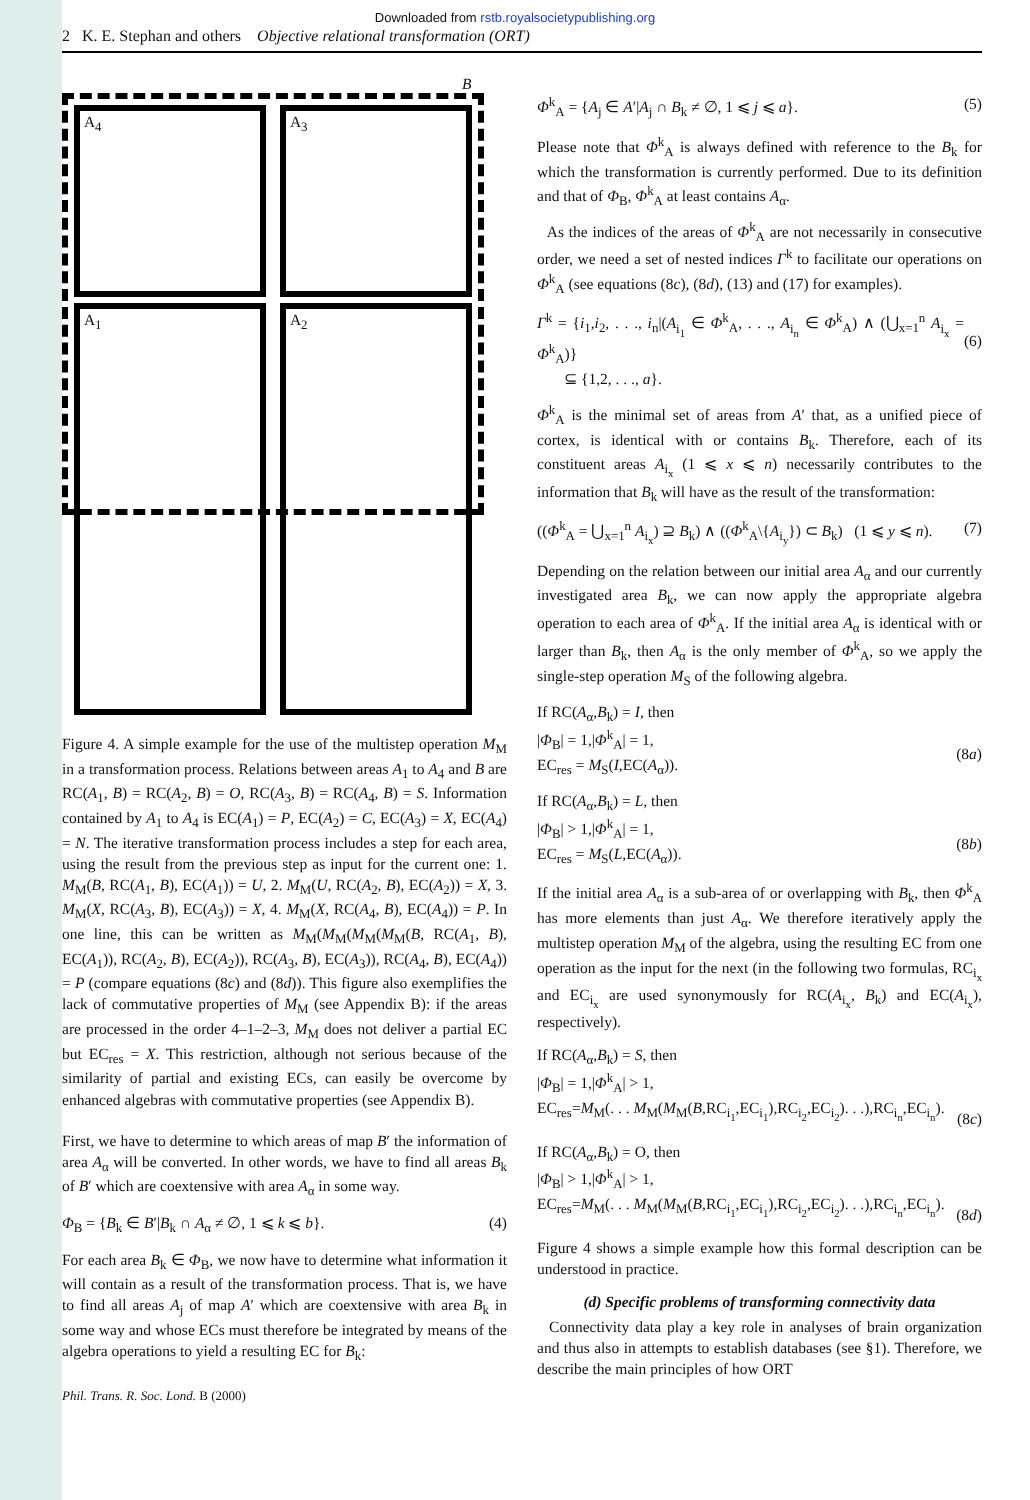Downloaded from rstb.royalsocietypublishing.org
2 K. E. Stephan and others Objective relational transformation (ORT)
B
A<sub>4</sub> A<sub>3</sub>
A<sub>1</sub> A<sub>2</sub>
Figure 4. A simple example for the use of the multistep operation M<sub>M</sub> in a transformation process. Relations between areas A<sub>1</sub> to A<sub>4</sub> and B are RC(A<sub>1</sub>, B) = RC(A<sub>2</sub>, B) = O, RC(A<sub>3</sub>, B) = RC(A<sub>4</sub>, B) = S. Information contained by A<sub>1</sub> to A<sub>4</sub> is EC(A<sub>1</sub>) = P, EC(A<sub>2</sub>) = C, EC(A<sub>3</sub>) = X, EC(A<sub>4</sub>) = N. The iterative transformation process includes a step for each area, using the result from the previous step as input for the current one: 1. M<sub>M</sub>(B, RC(A<sub>1</sub>, B), EC(A<sub>1</sub>)) = U, 2. M<sub>M</sub>(U, RC(A<sub>2</sub>, B), EC(A<sub>2</sub>)) = X, 3. M<sub>M</sub>(X, RC(A<sub>3</sub>, B), EC(A<sub>3</sub>)) = X, 4. M<sub>M</sub>(X, RC(A<sub>4</sub>, B), EC(A<sub>4</sub>)) = P. In one line, this can be written as M<sub>M</sub>(M<sub>M</sub>(M<sub>M</sub>(M<sub>M</sub>(B, RC(A<sub>1</sub>, B), EC(A<sub>1</sub>)), RC(A<sub>2</sub>, B), EC(A<sub>2</sub>)), RC(A<sub>3</sub>, B), EC(A<sub>3</sub>)), RC(A<sub>4</sub>, B), EC(A<sub>4</sub>)) = P (compare equations (8c) and (8d)). This figure also exemplifies the lack of commutative properties of M<sub>M</sub> (see Appendix B): if the areas are processed in the order 4–1–2–3, M<sub>M</sub> does not deliver a partial EC but EC<sub>res</sub> = X. This restriction, although not serious because of the similarity of partial and existing ECs, can easily be overcome by enhanced algebras with commutative properties (see Appendix B).
First, we have to determine to which areas of map B′ the information of area A<sub>α</sub> will be converted. In other words, we have to find all areas B<sub>k</sub> of B′ which are coextensive with area A<sub>α</sub> in some way.
Φ<sub>B</sub> = {B<sub>k</sub> ∈ B′|B<sub>k</sub> ∩ A<sub>α</sub> ≠ ∅, 1 ⩽ k ⩽ b}. (4)
For each area B<sub>k</sub> ∈ Φ<sub>B</sub>, we now have to determine what information it will contain as a result of the transformation process. That is, we have to find all areas A<sub>j</sub> of map A′ which are coextensive with area B<sub>k</sub> in some way and whose ECs must therefore be integrated by means of the algebra operations to yield a resulting EC for B<sub>k</sub>:
Phil. Trans. R. Soc. Lond. B (2000)
Φ<sup>k</sup><sub>A</sub> = {A<sub>j</sub> ∈ A′|A<sub>j</sub> ∩ B<sub>k</sub> ≠ ∅, 1 ⩽ j ⩽ a}. (5)
Please note that Φ<sup>k</sup><sub>A</sub> is always defined with reference to the B<sub>k</sub> for which the transformation is currently performed. Due to its definition and that of Φ<sub>B</sub>, Φ<sup>k</sup><sub>A</sub> at least contains A<sub>α</sub>.
As the indices of the areas of Φ<sup>k</sup><sub>A</sub> are not necessarily in consecutive order, we need a set of nested indices Γ<sup>k</sup> to facilitate our operations on Φ<sup>k</sup><sub>A</sub> (see equations (8c), (8d), (13) and (17) for examples).
Γ<sup>k</sup> = {i<sub>1</sub>,i<sub>2</sub>, . . ., i<sub>n</sub>|(A<sub>i<sub>1</sub></sub> ∈ Φ<sup>k</sup><sub>A</sub>, . . ., A<sub>i<sub>n</sub></sub> ∈ Φ<sup>k</sup><sub>A</sub>) ∧ (⋃<sub>x=1</sub><sup>n</sup> A<sub>i<sub>x</sub></sub> = Φ<sup>k</sup><sub>A</sub>)}
⊆ {1,2, . . ., a}.
(6)
Φ<sup>k</sup><sub>A</sub> is the minimal set of areas from A′ that, as a unified piece of cortex, is identical with or contains B<sub>k</sub>. Therefore, each of its constituent areas A<sub>i<sub>x</sub></sub> (1 ⩽ x ⩽ n) necessarily contributes to the information that B<sub>k</sub> will have as the result of the transformation:
((Φ<sup>k</sup><sub>A</sub> = ⋃<sub>x=1</sub><sup>n</sup> A<sub>i<sub>x</sub></sub>) ⊇ B<sub>k</sub>) ∧ ((Φ<sup>k</sup><sub>A</sub>\{A<sub>i<sub>y</sub></sub>}) ⊂ B<sub>k</sub>) (1 ⩽ y ⩽ n). (7)
Depending on the relation between our initial area A<sub>α</sub> and our currently investigated area B<sub>k</sub>, we can now apply the appropriate algebra operation to each area of Φ<sup>k</sup><sub>A</sub>. If the initial area A<sub>α</sub> is identical with or larger than B<sub>k</sub>, then A<sub>α</sub> is the only member of Φ<sup>k</sup><sub>A</sub>, so we apply the single-step operation M<sub>S</sub> of the following algebra.
If RC(A<sub>α</sub>,B<sub>k</sub>) = I, then
|Φ<sub>B</sub>| = 1,|Φ<sup>k</sup><sub>A</sub>| = 1,
EC<sub>res</sub> = M<sub>S</sub>(I,EC(A<sub>α</sub>)).
(8a)
If RC(A<sub>α</sub>,B<sub>k</sub>) = L, then
|Φ<sub>B</sub>| > 1,|Φ<sup>k</sup><sub>A</sub>| = 1,
EC<sub>res</sub> = M<sub>S</sub>(L,EC(A<sub>α</sub>)).
(8b)
If the initial area A<sub>α</sub> is a sub-area of or overlapping with B<sub>k</sub>, then Φ<sup>k</sup><sub>A</sub> has more elements than just A<sub>α</sub>. We therefore iteratively apply the multistep operation M<sub>M</sub> of the algebra, using the resulting EC from one operation as the input for the next (in the following two formulas, RC<sub>i<sub>x</sub></sub> and EC<sub>i<sub>x</sub></sub> are used synonymously for RC(A<sub>i<sub>x</sub></sub>, B<sub>k</sub>) and EC(A<sub>i<sub>x</sub></sub>), respectively).
If RC(A<sub>α</sub>,B<sub>k</sub>) = S, then
|Φ<sub>B</sub>| = 1,|Φ<sup>k</sup><sub>A</sub>| > 1,
EC<sub>res</sub>=M<sub>M</sub>(. . . M<sub>M</sub>(M<sub>M</sub>(B,RC<sub>i<sub>1</sub></sub>,EC<sub>i<sub>1</sub></sub>),RC<sub>i<sub>2</sub></sub>,EC<sub>i<sub>2</sub></sub>). . .),RC<sub>i<sub>n</sub></sub>,EC<sub>i<sub>n</sub></sub>).
(8c)
If RC(A<sub>α</sub>,B<sub>k</sub>) = O, then
|Φ<sub>B</sub>| > 1,|Φ<sup>k</sup><sub>A</sub>| > 1,
EC<sub>res</sub>=M<sub>M</sub>(. . . M<sub>M</sub>(M<sub>M</sub>(B,RC<sub>i<sub>1</sub></sub>,EC<sub>i<sub>1</sub></sub>),RC<sub>i<sub>2</sub></sub>,EC<sub>i<sub>2</sub></sub>). . .),RC<sub>i<sub>n</sub></sub>,EC<sub>i<sub>n</sub></sub>).
(8d)
Figure 4 shows a simple example how this formal description can be understood in practice.
(d) Specific problems of transforming connectivity data
Connectivity data play a key role in analyses of brain organization and thus also in attempts to establish databases (see §1). Therefore, we describe the main principles of how ORT